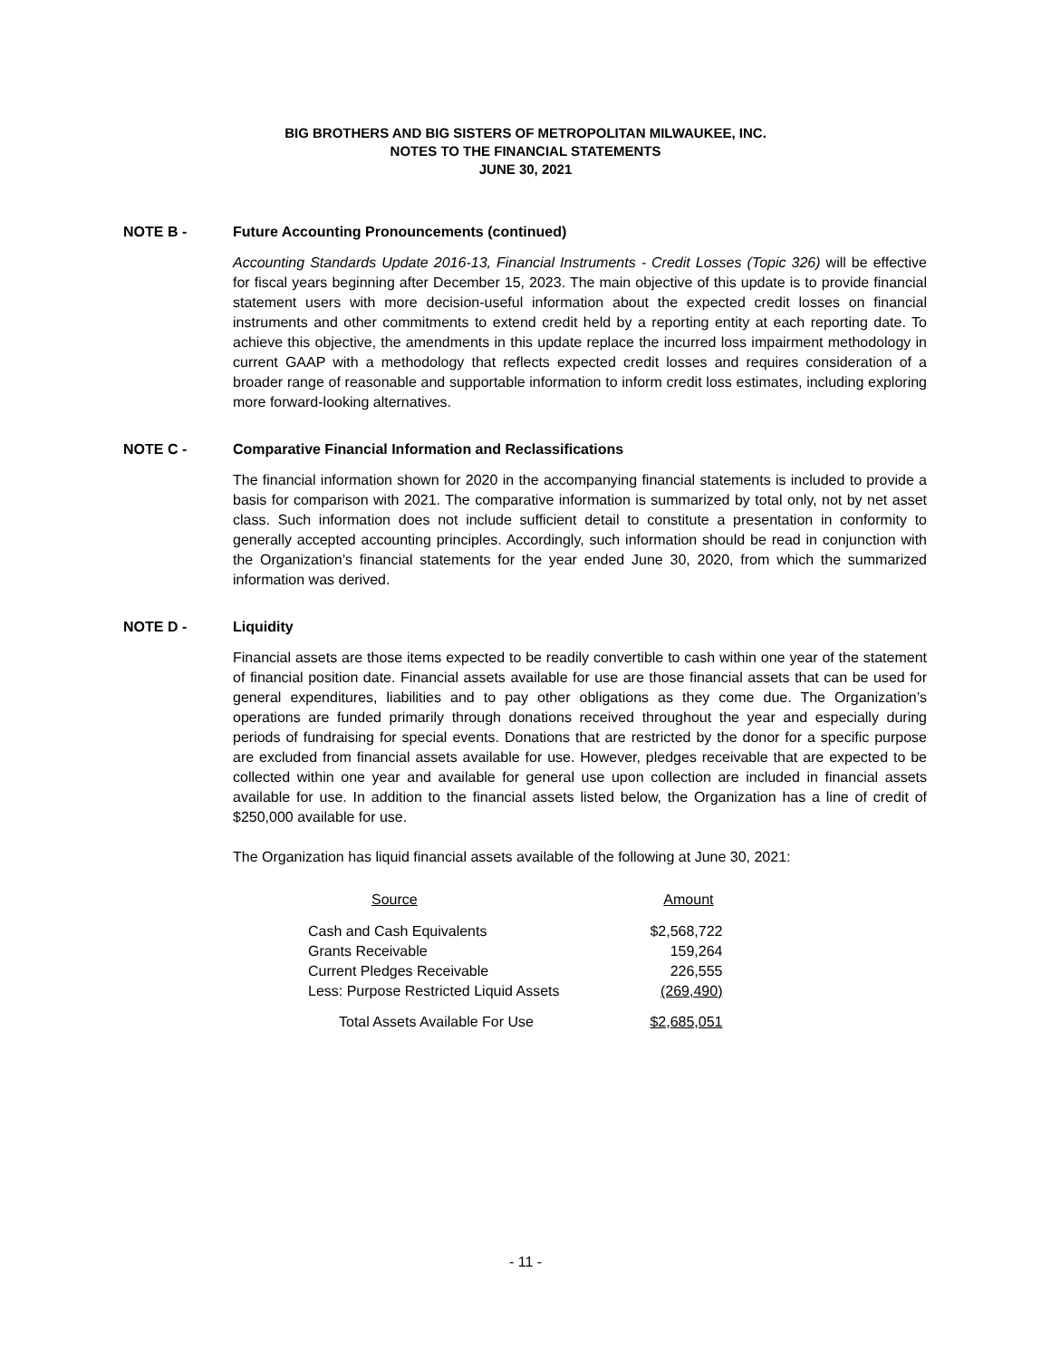BIG BROTHERS AND BIG SISTERS OF METROPOLITAN MILWAUKEE, INC.
NOTES TO THE FINANCIAL STATEMENTS
JUNE 30, 2021
NOTE B - Future Accounting Pronouncements (continued)
Accounting Standards Update 2016-13, Financial Instruments - Credit Losses (Topic 326) will be effective for fiscal years beginning after December 15, 2023. The main objective of this update is to provide financial statement users with more decision-useful information about the expected credit losses on financial instruments and other commitments to extend credit held by a reporting entity at each reporting date. To achieve this objective, the amendments in this update replace the incurred loss impairment methodology in current GAAP with a methodology that reflects expected credit losses and requires consideration of a broader range of reasonable and supportable information to inform credit loss estimates, including exploring more forward-looking alternatives.
NOTE C - Comparative Financial Information and Reclassifications
The financial information shown for 2020 in the accompanying financial statements is included to provide a basis for comparison with 2021. The comparative information is summarized by total only, not by net asset class. Such information does not include sufficient detail to constitute a presentation in conformity to generally accepted accounting principles. Accordingly, such information should be read in conjunction with the Organization’s financial statements for the year ended June 30, 2020, from which the summarized information was derived.
NOTE D - Liquidity
Financial assets are those items expected to be readily convertible to cash within one year of the statement of financial position date. Financial assets available for use are those financial assets that can be used for general expenditures, liabilities and to pay other obligations as they come due. The Organization’s operations are funded primarily through donations received throughout the year and especially during periods of fundraising for special events. Donations that are restricted by the donor for a specific purpose are excluded from financial assets available for use. However, pledges receivable that are expected to be collected within one year and available for general use upon collection are included in financial assets available for use. In addition to the financial assets listed below, the Organization has a line of credit of $250,000 available for use.
The Organization has liquid financial assets available of the following at June 30, 2021:
| Source | Amount |
| --- | --- |
| Cash and Cash Equivalents | $2,568,722 |
| Grants Receivable | 159,264 |
| Current Pledges Receivable | 226,555 |
| Less: Purpose Restricted Liquid Assets | (269,490) |
| Total Assets Available For Use | $2,685,051 |
- 11 -